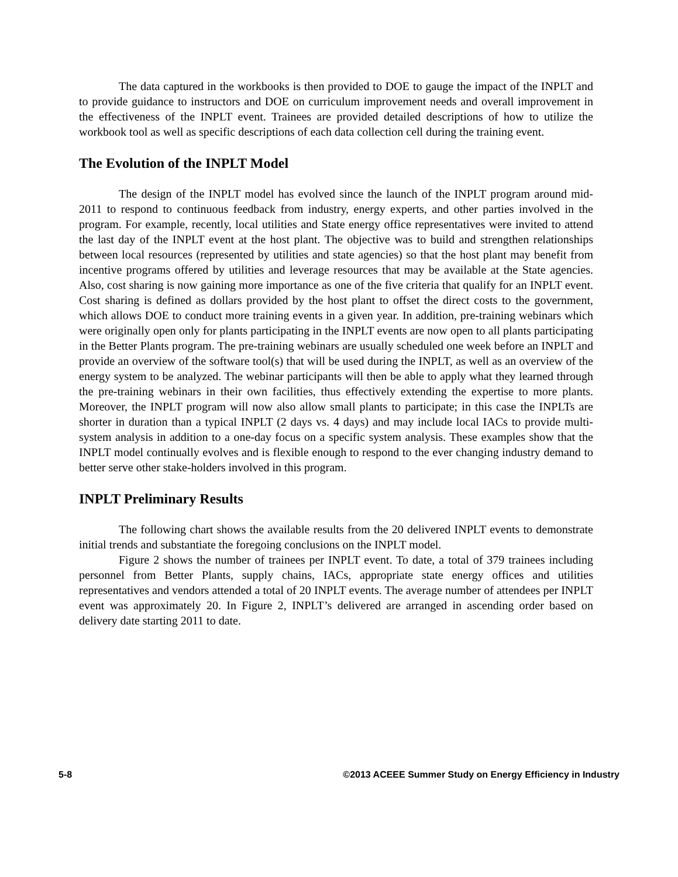The data captured in the workbooks is then provided to DOE to gauge the impact of the INPLT and to provide guidance to instructors and DOE on curriculum improvement needs and overall improvement in the effectiveness of the INPLT event. Trainees are provided detailed descriptions of how to utilize the workbook tool as well as specific descriptions of each data collection cell during the training event.
The Evolution of the INPLT Model
The design of the INPLT model has evolved since the launch of the INPLT program around mid-2011 to respond to continuous feedback from industry, energy experts, and other parties involved in the program. For example, recently, local utilities and State energy office representatives were invited to attend the last day of the INPLT event at the host plant. The objective was to build and strengthen relationships between local resources (represented by utilities and state agencies) so that the host plant may benefit from incentive programs offered by utilities and leverage resources that may be available at the State agencies. Also, cost sharing is now gaining more importance as one of the five criteria that qualify for an INPLT event. Cost sharing is defined as dollars provided by the host plant to offset the direct costs to the government, which allows DOE to conduct more training events in a given year. In addition, pre-training webinars which were originally open only for plants participating in the INPLT events are now open to all plants participating in the Better Plants program. The pre-training webinars are usually scheduled one week before an INPLT and provide an overview of the software tool(s) that will be used during the INPLT, as well as an overview of the energy system to be analyzed. The webinar participants will then be able to apply what they learned through the pre-training webinars in their own facilities, thus effectively extending the expertise to more plants. Moreover, the INPLT program will now also allow small plants to participate; in this case the INPLTs are shorter in duration than a typical INPLT (2 days vs. 4 days) and may include local IACs to provide multi-system analysis in addition to a one-day focus on a specific system analysis. These examples show that the INPLT model continually evolves and is flexible enough to respond to the ever changing industry demand to better serve other stake-holders involved in this program.
INPLT Preliminary Results
The following chart shows the available results from the 20 delivered INPLT events to demonstrate initial trends and substantiate the foregoing conclusions on the INPLT model.
Figure 2 shows the number of trainees per INPLT event. To date, a total of 379 trainees including personnel from Better Plants, supply chains, IACs, appropriate state energy offices and utilities representatives and vendors attended a total of 20 INPLT events. The average number of attendees per INPLT event was approximately 20. In Figure 2, INPLT’s delivered are arranged in ascending order based on delivery date starting 2011 to date.
5-8 ©2013 ACEEE Summer Study on Energy Efficiency in Industry